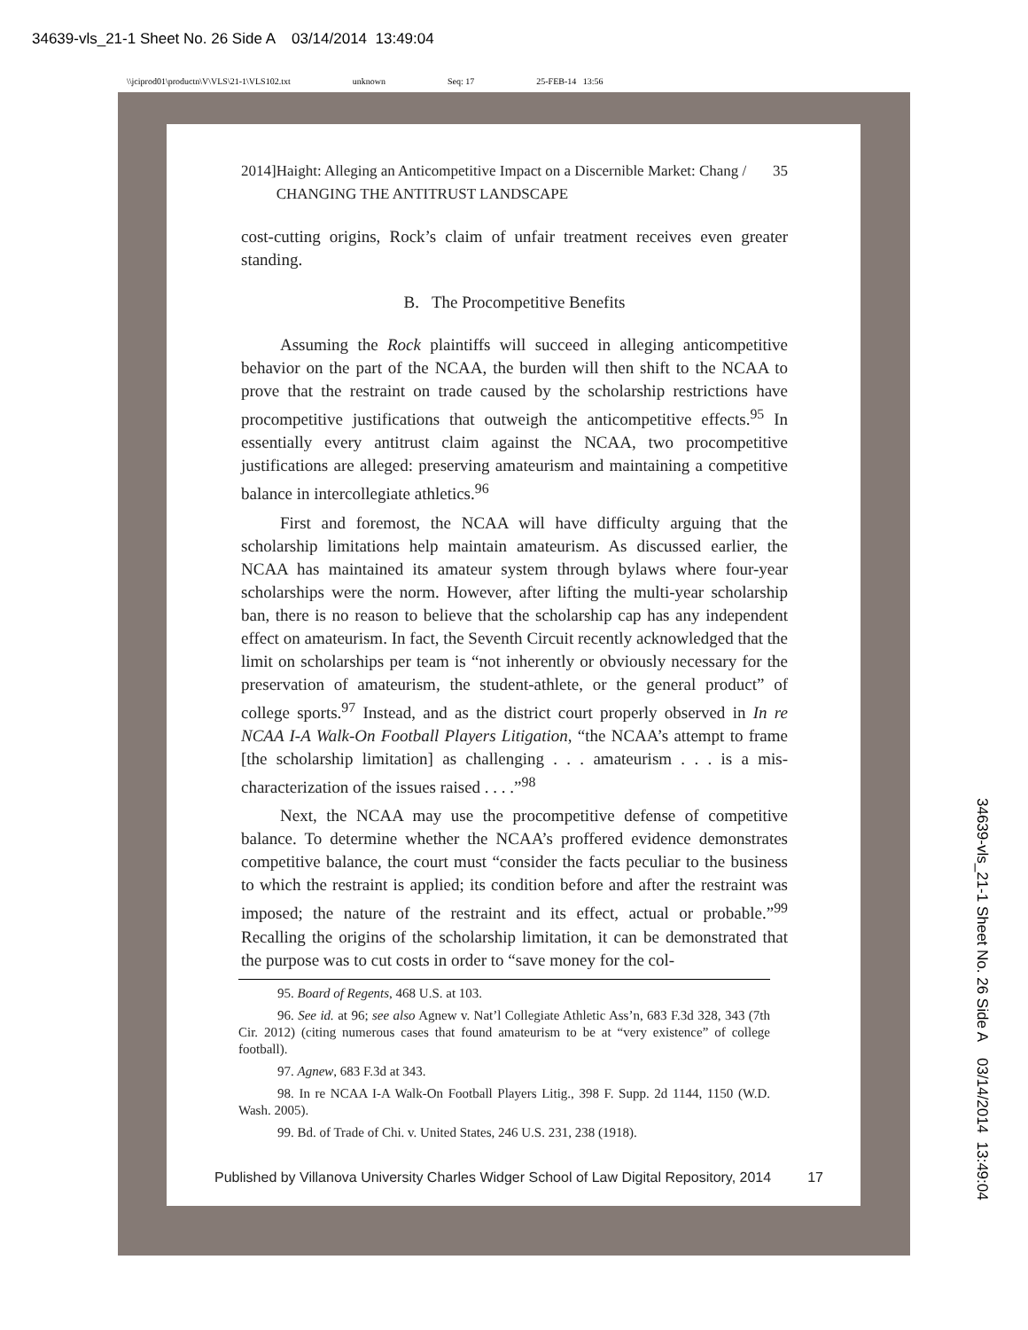34639-vls_21-1 Sheet No. 26 Side A 03/14/2014 13:49:04
\\jciprod01\productn\V\VLS\21-1\VLS102.txt unknown Seq: 17 25-FEB-14 13:56
2014] Haight: Alleging an Anticompetitive Impact on a Discernible Market: Chang / CHANGING THE ANTITRUST LANDSCAPE 35
cost-cutting origins, Rock’s claim of unfair treatment receives even greater standing.
B. The Procompetitive Benefits
Assuming the Rock plaintiffs will succeed in alleging anticompetitive behavior on the part of the NCAA, the burden will then shift to the NCAA to prove that the restraint on trade caused by the scholarship restrictions have procompetitive justifications that outweigh the anticompetitive effects.<sup>95</sup> In essentially every antitrust claim against the NCAA, two procompetitive justifications are alleged: preserving amateurism and maintaining a competitive balance in intercollegiate athletics.<sup>96</sup>
First and foremost, the NCAA will have difficulty arguing that the scholarship limitations help maintain amateurism. As discussed earlier, the NCAA has maintained its amateur system through bylaws where four-year scholarships were the norm. However, after lifting the multi-year scholarship ban, there is no reason to believe that the scholarship cap has any independent effect on amateurism. In fact, the Seventh Circuit recently acknowledged that the limit on scholarships per team is “not inherently or obviously necessary for the preservation of amateurism, the student-athlete, or the general product” of college sports.<sup>97</sup> Instead, and as the district court properly observed in In re NCAA I-A Walk-On Football Players Litigation, “the NCAA’s attempt to frame [the scholarship limitation] as challenging . . . amateurism . . . is a mis-characterization of the issues raised . . . .”<sup>98</sup>
Next, the NCAA may use the procompetitive defense of competitive balance. To determine whether the NCAA’s proffered evidence demonstrates competitive balance, the court must “consider the facts peculiar to the business to which the restraint is applied; its condition before and after the restraint was imposed; the nature of the restraint and its effect, actual or probable.”<sup>99</sup> Recalling the origins of the scholarship limitation, it can be demonstrated that the purpose was to cut costs in order to “save money for the col-
95. Board of Regents, 468 U.S. at 103.
96. See id. at 96; see also Agnew v. Nat’l Collegiate Athletic Ass’n, 683 F.3d 328, 343 (7th Cir. 2012) (citing numerous cases that found amateurism to be at “very existence” of college football).
97. Agnew, 683 F.3d at 343.
98. In re NCAA I-A Walk-On Football Players Litig., 398 F. Supp. 2d 1144, 1150 (W.D. Wash. 2005).
99. Bd. of Trade of Chi. v. United States, 246 U.S. 231, 238 (1918).
Published by Villanova University Charles Widger School of Law Digital Repository, 2014 17
34639-vls_21-1 Sheet No. 26 Side A 03/14/2014 13:49:04